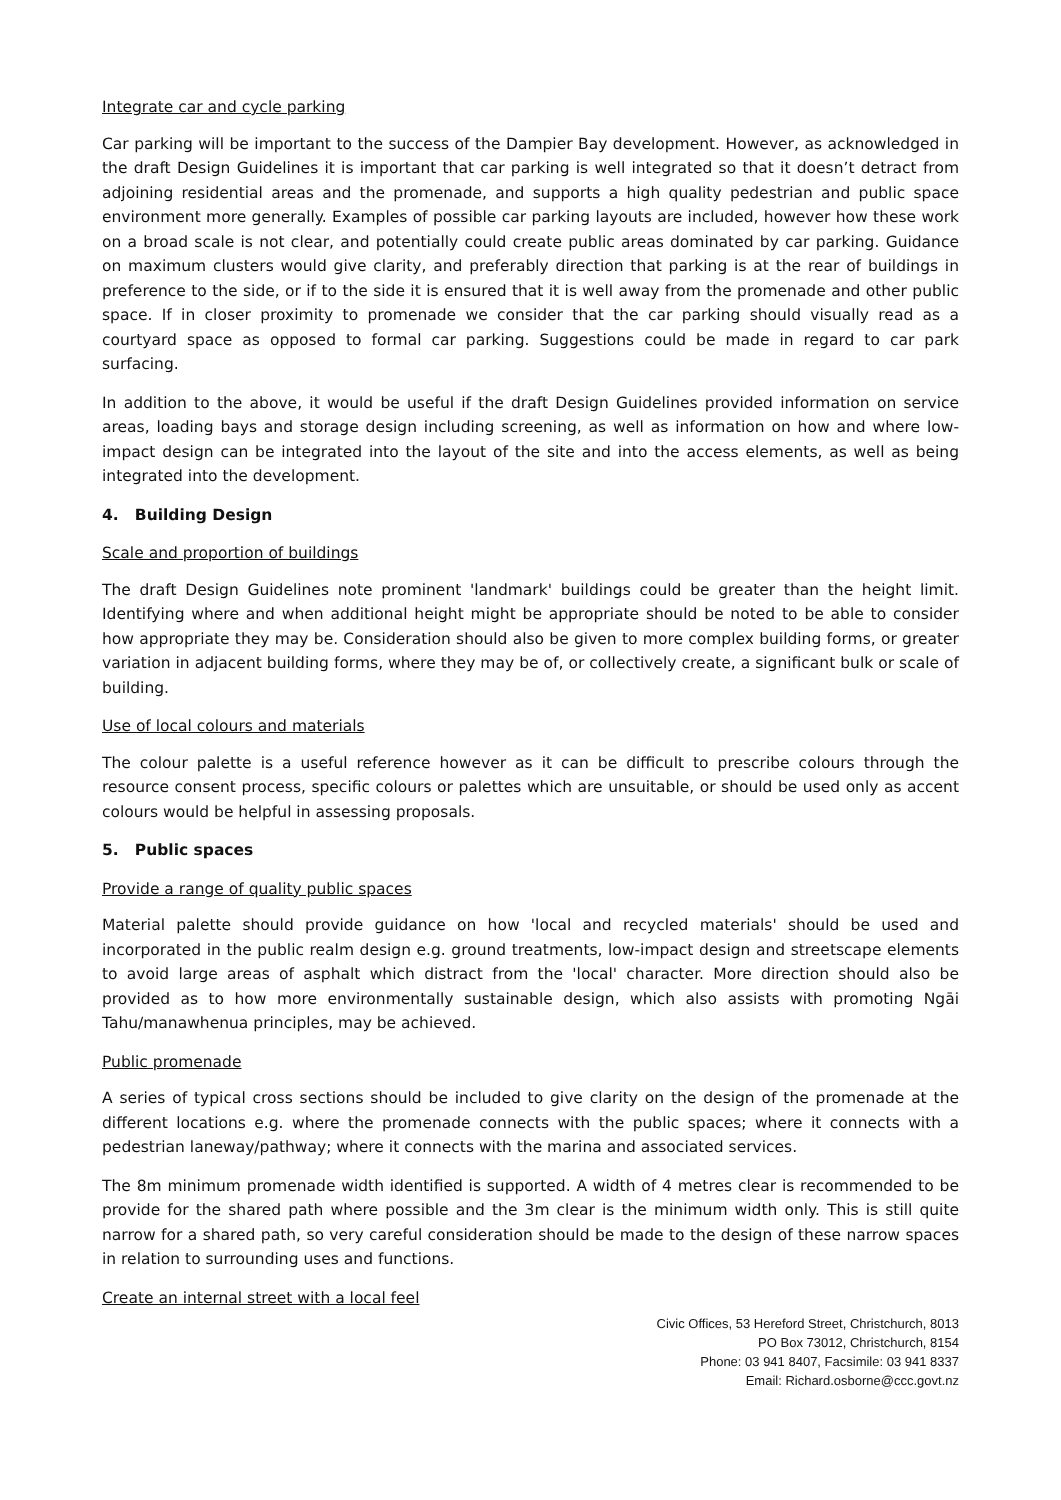Integrate car and cycle parking
Car parking will be important to the success of the Dampier Bay development. However, as acknowledged in the draft Design Guidelines it is important that car parking is well integrated so that it doesn’t detract from adjoining residential areas and the promenade, and supports a high quality pedestrian and public space environment more generally. Examples of possible car parking layouts are included, however how these work on a broad scale is not clear, and potentially could create public areas dominated by car parking. Guidance on maximum clusters would give clarity, and preferably direction that parking is at the rear of buildings in preference to the side, or if to the side it is ensured that it is well away from the promenade and other public space. If in closer proximity to promenade we consider that the car parking should visually read as a courtyard space as opposed to formal car parking. Suggestions could be made in regard to car park surfacing.
In addition to the above, it would be useful if the draft Design Guidelines provided information on service areas, loading bays and storage design including screening, as well as information on how and where low-impact design can be integrated into the layout of the site and into the access elements, as well as being integrated into the development.
4. Building Design
Scale and proportion of buildings
The draft Design Guidelines note prominent 'landmark' buildings could be greater than the height limit. Identifying where and when additional height might be appropriate should be noted to be able to consider how appropriate they may be. Consideration should also be given to more complex building forms, or greater variation in adjacent building forms, where they may be of, or collectively create, a significant bulk or scale of building.
Use of local colours and materials
The colour palette is a useful reference however as it can be difficult to prescribe colours through the resource consent process, specific colours or palettes which are unsuitable, or should be used only as accent colours would be helpful in assessing proposals.
5. Public spaces
Provide a range of quality public spaces
Material palette should provide guidance on how 'local and recycled materials' should be used and incorporated in the public realm design e.g. ground treatments, low-impact design and streetscape elements to avoid large areas of asphalt which distract from the 'local' character. More direction should also be provided as to how more environmentally sustainable design, which also assists with promoting Ngāi Tahu/manawhenua principles, may be achieved.
Public promenade
A series of typical cross sections should be included to give clarity on the design of the promenade at the different locations e.g. where the promenade connects with the public spaces; where it connects with a pedestrian laneway/pathway; where it connects with the marina and associated services.
The 8m minimum promenade width identified is supported. A width of 4 metres clear is recommended to be provide for the shared path where possible and the 3m clear is the minimum width only. This is still quite narrow for a shared path, so very careful consideration should be made to the design of these narrow spaces in relation to surrounding uses and functions.
Create an internal street with a local feel
Civic Offices, 53 Hereford Street, Christchurch, 8013
PO Box 73012, Christchurch, 8154
Phone: 03 941 8407, Facsimile: 03 941 8337
Email: Richard.osborne@ccc.govt.nz